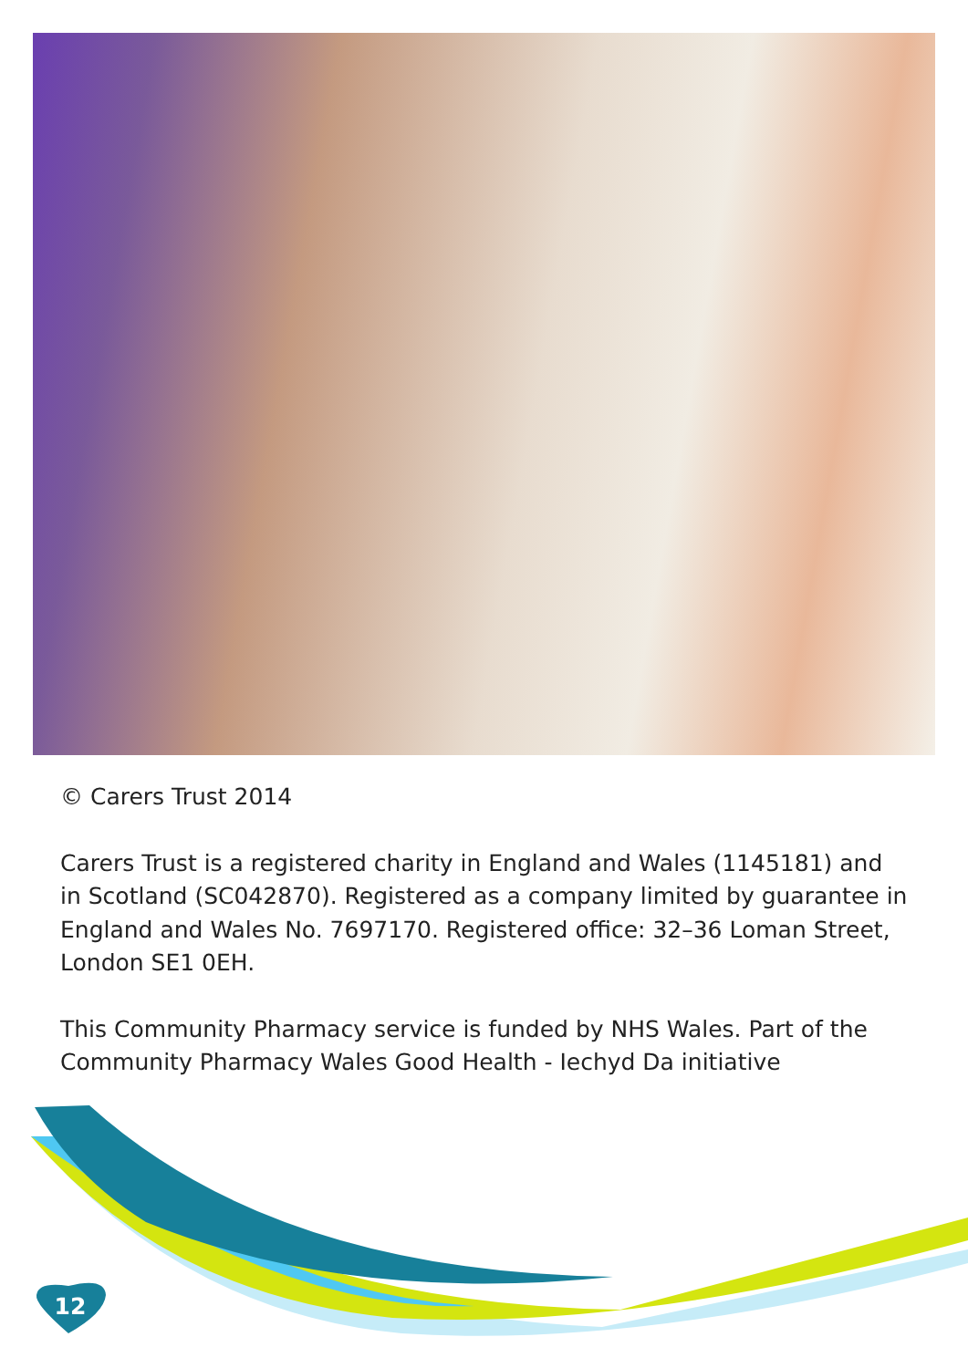© Carers Trust 2014
Carers Trust is a registered charity in England and Wales (1145181) and in Scotland (SC042870). Registered as a company limited by guarantee in England and Wales No. 7697170. Registered office: 32–36 Loman Street, London SE1 0EH.
This Community Pharmacy service is funded by NHS Wales. Part of the Community Pharmacy Wales Good Health - Iechyd Da initiative
12